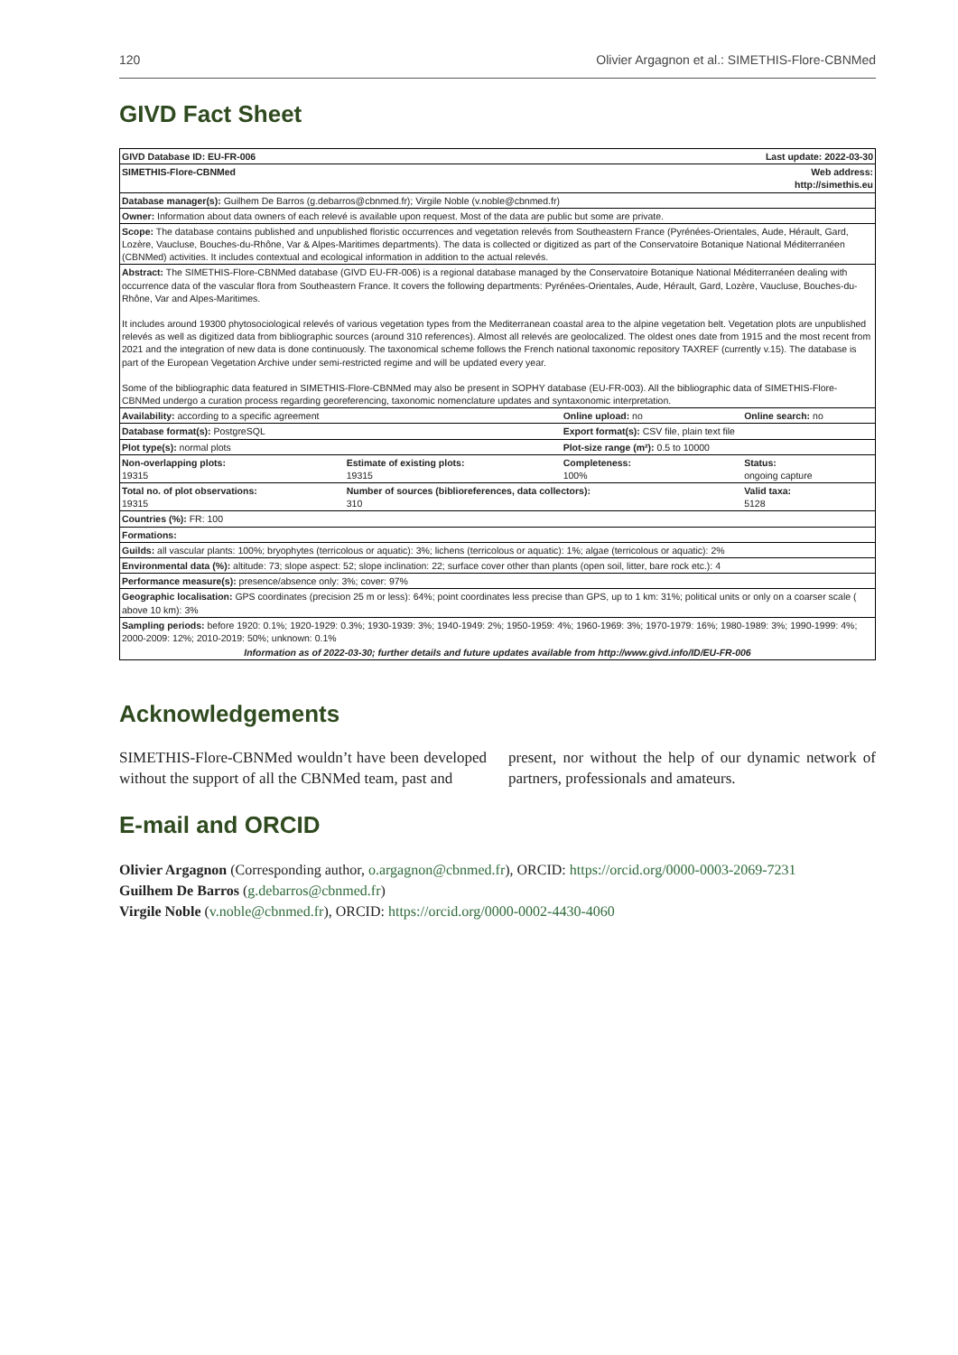120 Olivier Argagnon et al.: SIMETHIS-Flore-CBNMed
GIVD Fact Sheet
| GIVD Database ID: EU-FR-006 | | Last update: 2022-03-30 | |
| SIMETHIS-Flore-CBNMed | | Web address: http://simethis.eu | |
| Database manager(s): Guilhem De Barros (g.debarros@cbnmed.fr); Virgile Noble (v.noble@cbnmed.fr) | | | |
| Owner: Information about data owners of each relevé is available upon request. Most of the data are public but some are private. | | | |
| Scope: The database contains published and unpublished floristic occurrences and vegetation relevés from Southeastern France (Pyrénées-Orientales, Aude, Hérault, Gard, Lozère, Vaucluse, Bouches-du-Rhône, Var & Alpes-Maritimes departments). The data is collected or digitized as part of the Conservatoire Botanique National Méditerranéen (CBNMed) activities. It includes contextual and ecological information in addition to the actual relevés. | | | |
| Abstract: The SIMETHIS-Flore-CBNMed database (GIVD EU-FR-006) is a regional database managed by the Conservatoire Botanique National Méditerranéen dealing with occurrence data of the vascular flora from Southeastern France. It covers the following departments: Pyrénées-Orientales, Aude, Hérault, Gard, Lozère, Vaucluse, Bouches-du-Rhône, Var and Alpes-Maritimes. It includes around 19300 phytosociological relevés of various vegetation types from the Mediterranean coastal area to the alpine vegetation belt. Vegetation plots are unpublished relevés as well as digitized data from bibliographic sources (around 310 references). Almost all relevés are geolocalized. The oldest ones date from 1915 and the most recent from 2021 and the integration of new data is done continuously. The taxonomical scheme follows the French national taxonomic repository TAXREF (currently v.15). The database is part of the European Vegetation Archive under semi-restricted regime and will be updated every year. Some of the bibliographic data featured in SIMETHIS-Flore-CBNMed may also be present in SOPHY database (EU-FR-003). All the bibliographic data of SIMETHIS-Flore-CBNMed undergo a curation process regarding georeferencing, taxonomic nomenclature updates and syntaxonomic interpretation. | | | |
| Availability: according to a specific agreement | | Online upload: no | Online search: no |
| Database format(s): PostgreSQL | | Export format(s): CSV file, plain text file | |
| Plot type(s): normal plots | | Plot-size range (m²): 0.5 to 10000 | |
| Non-overlapping plots: 19315 | Estimate of existing plots: 19315 | Completeness: 100% | Status: ongoing capture |
| Total no. of plot observations: 19315 | Number of sources (biblioreferences, data collectors): 310 | | Valid taxa: 5128 |
| Countries (%): FR: 100 | | | |
| Formations: | | | |
| Guilds: all vascular plants: 100%; bryophytes (terricolous or aquatic): 3%; lichens (terricolous or aquatic): 1%; algae (terricolous or aquatic): 2% | | | |
| Environmental data (%): altitude: 73; slope aspect: 52; slope inclination: 22; surface cover other than plants (open soil, litter, bare rock etc.): 4 | | | |
| Performance measure(s): presence/absence only: 3%; cover: 97% | | | |
| Geographic localisation: GPS coordinates (precision 25 m or less): 64%; point coordinates less precise than GPS, up to 1 km: 31%; political units or only on a coarser scale ( above 10 km): 3% | | | |
| Sampling periods: before 1920: 0.1%; 1920-1929: 0.3%; 1930-1939: 3%; 1940-1949: 2%; 1950-1959: 4%; 1960-1969: 3%; 1970-1979: 16%; 1980-1989: 3%; 1990-1999: 4%; 2000-2009: 12%; 2010-2019: 50%; unknown: 0.1% | | | |
| Information as of 2022-03-30; further details and future updates available from http://www.givd.info/ID/EU-FR-006 | | | |
Acknowledgements
SIMETHIS-Flore-CBNMed wouldn’t have been developed without the support of all the CBNMed team, past and
present, nor without the help of our dynamic network of partners, professionals and amateurs.
E-mail and ORCID
Olivier Argagnon (Corresponding author, o.argagnon@cbnmed.fr), ORCID: https://orcid.org/0000-0003-2069-7231
Guilhem De Barros (g.debarros@cbnmed.fr)
Virgile Noble (v.noble@cbnmed.fr), ORCID: https://orcid.org/0000-0002-4430-4060